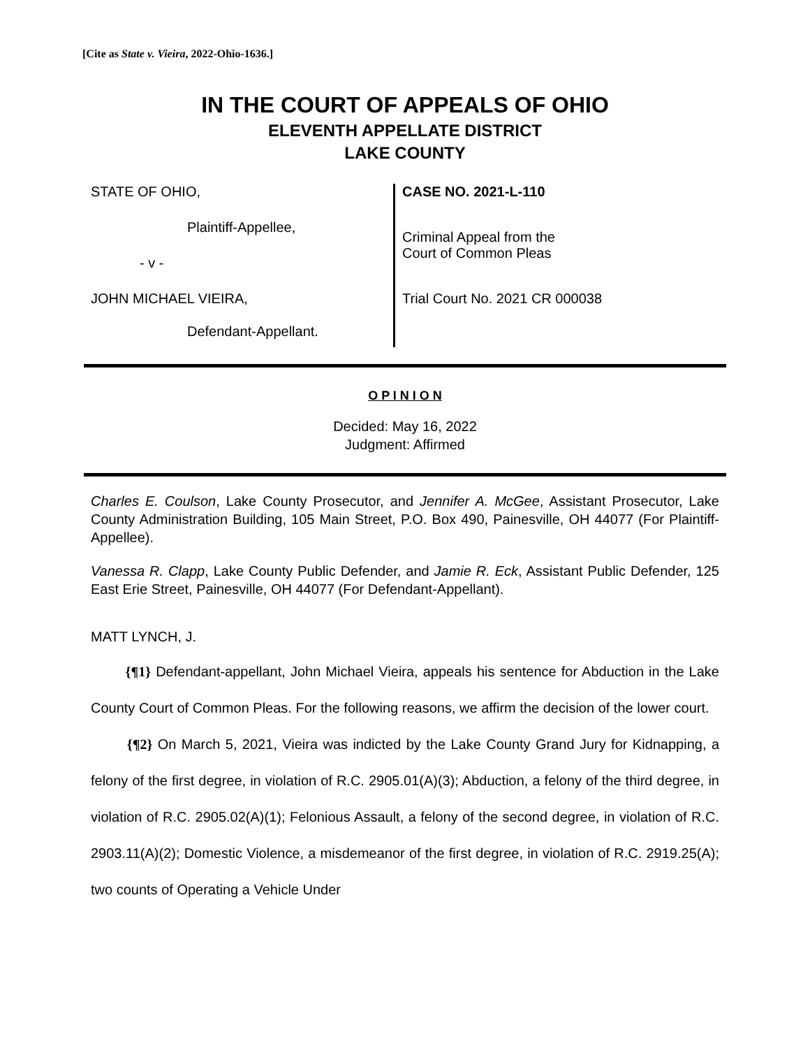[Cite as State v. Vieira, 2022-Ohio-1636.]
IN THE COURT OF APPEALS OF OHIO
ELEVENTH APPELLATE DISTRICT
LAKE COUNTY
STATE OF OHIO,
Plaintiff-Appellee,
- v -
JOHN MICHAEL VIEIRA,
Defendant-Appellant.
CASE NO. 2021-L-110
Criminal Appeal from the
Court of Common Pleas
Trial Court No. 2021 CR 000038
O P I N I O N
Decided: May 16, 2022
Judgment: Affirmed
Charles E. Coulson, Lake County Prosecutor, and Jennifer A. McGee, Assistant Prosecutor, Lake County Administration Building, 105 Main Street, P.O. Box 490, Painesville, OH 44077 (For Plaintiff-Appellee).
Vanessa R. Clapp, Lake County Public Defender, and Jamie R. Eck, Assistant Public Defender, 125 East Erie Street, Painesville, OH 44077 (For Defendant-Appellant).
MATT LYNCH, J.
{¶1} Defendant-appellant, John Michael Vieira, appeals his sentence for Abduction in the Lake County Court of Common Pleas. For the following reasons, we affirm the decision of the lower court.
{¶2} On March 5, 2021, Vieira was indicted by the Lake County Grand Jury for Kidnapping, a felony of the first degree, in violation of R.C. 2905.01(A)(3); Abduction, a felony of the third degree, in violation of R.C. 2905.02(A)(1); Felonious Assault, a felony of the second degree, in violation of R.C. 2903.11(A)(2); Domestic Violence, a misdemeanor of the first degree, in violation of R.C. 2919.25(A); two counts of Operating a Vehicle Under